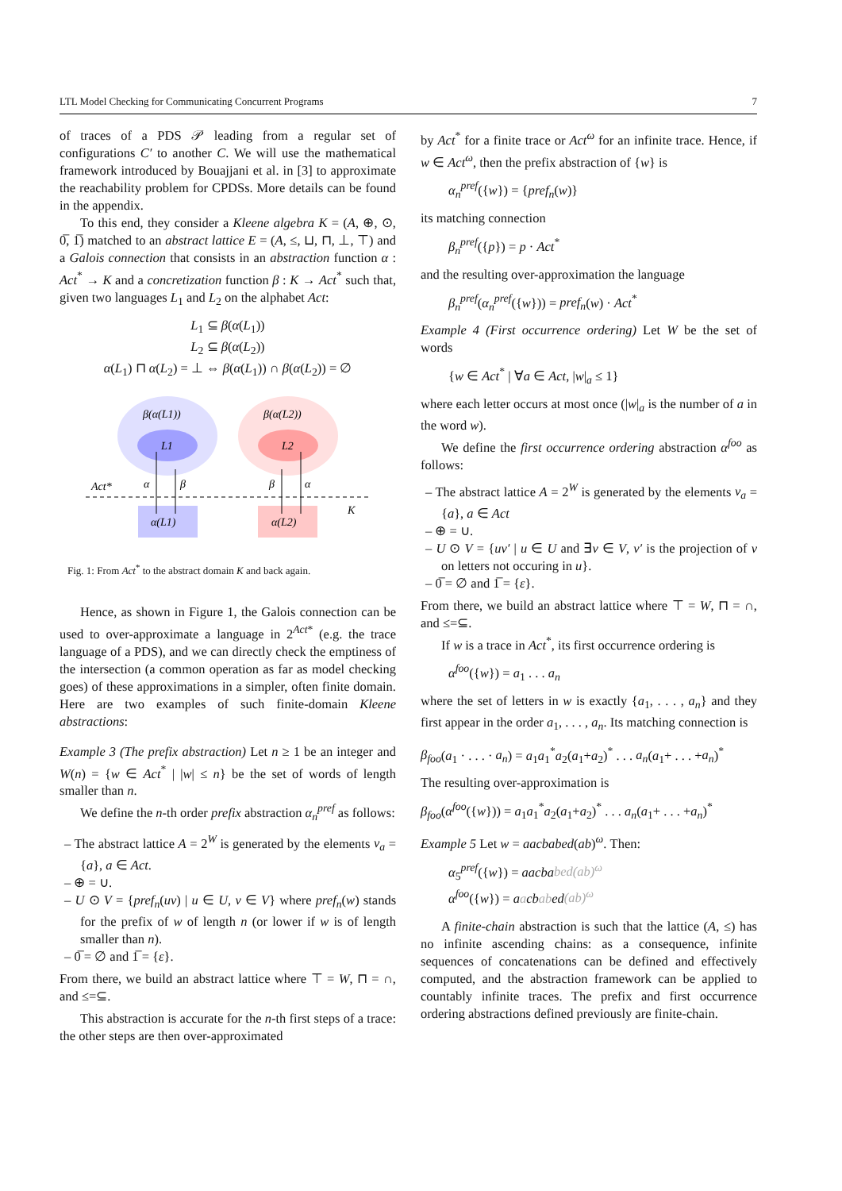LTL Model Checking for Communicating Concurrent Programs 7
of traces of a PDS 𝒫 leading from a regular set of configurations C′ to another C. We will use the mathematical framework introduced by Bouajjani et al. in [3] to approximate the reachability problem for CPDSs. More details can be found in the appendix.
To this end, they consider a Kleene algebra K = (A, ⊕, ⊙, 0̅, 1̅) matched to an abstract lattice E = (A, ≤, ⊔, ⊓, ⊥, ⊤) and a Galois connection that consists in an abstraction function α : Act<sup>*</sup> → K and a concretization function β : K → Act<sup>*</sup> such that, given two languages L<sub>1</sub> and L<sub>2</sub> on the alphabet Act:
L<sub>1</sub> ⊆ β(α(L<sub>1</sub>))
L<sub>2</sub> ⊆ β(α(L<sub>2</sub>))
α(L<sub>1</sub>) ⊓ α(L<sub>2</sub>) = ⊥ ⇔ β(α(L<sub>1</sub>)) ∩ β(α(L<sub>2</sub>)) = ∅
β(α(L1))
L1
β(α(L2))
L2
Act*
α
β
β
α
K
α(L1)
α(L2)
Fig. 1: From Act<sup>*</sup> to the abstract domain K and back again.
Hence, as shown in Figure 1, the Galois connection can be used to over-approximate a language in 2<sup>Act*</sup> (e.g. the trace language of a PDS), and we can directly check the emptiness of the intersection (a common operation as far as model checking goes) of these approximations in a simpler, often finite domain. Here are two examples of such finite-domain Kleene abstractions:
Example 3 (The prefix abstraction) Let n ≥ 1 be an integer and W(n) = {w ∈ Act<sup>*</sup> | |w| ≤ n} be the set of words of length smaller than n.
We define the n-th order prefix abstraction α<sub>n</sub><sup>pref</sup> as follows:
– The abstract lattice A = 2<sup>W</sup> is generated by the elements v<sub>a</sub> = {a}, a ∈ Act.
– ⊕ = ∪.
– U ⊙ V = {pref<sub>n</sub>(uv) | u ∈ U, v ∈ V} where pref<sub>n</sub>(w) stands for the prefix of w of length n (or lower if w is of length smaller than n).
– 0̅ = ∅ and 1̅ = {ε}.
From there, we build an abstract lattice where ⊤ = W, ⊓ = ∩, and ≤=⊆.
This abstraction is accurate for the n-th first steps of a trace: the other steps are then over-approximated
by Act<sup>*</sup> for a finite trace or Act<sup>ω</sup> for an infinite trace. Hence, if w ∈ Act<sup>ω</sup>, then the prefix abstraction of {w} is
α<sub>n</sub><sup>pref</sup>({w}) = {pref<sub>n</sub>(w)}
its matching connection
β<sub>n</sub><sup>pref</sup>({p}) = p · Act<sup>*</sup>
and the resulting over-approximation the language
β<sub>n</sub><sup>pref</sup>(α<sub>n</sub><sup>pref</sup>({w})) = pref<sub>n</sub>(w) · Act<sup>*</sup>
Example 4 (First occurrence ordering) Let W be the set of words
{w ∈ Act<sup>*</sup> | ∀a ∈ Act, |w|<sub>a</sub> ≤ 1}
where each letter occurs at most once (|w|<sub>a</sub> is the number of a in the word w).
We define the first occurrence ordering abstraction α<sup>foo</sup> as follows:
– The abstract lattice A = 2<sup>W</sup> is generated by the elements v<sub>a</sub> = {a}, a ∈ Act
– ⊕ = ∪.
– U ⊙ V = {uv′ | u ∈ U and ∃v ∈ V, v′ is the projection of v on letters not occuring in u}.
– 0̅ = ∅ and 1̅ = {ε}.
From there, we build an abstract lattice where ⊤ = W, ⊓ = ∩, and ≤=⊆.
If w is a trace in Act<sup>*</sup>, its first occurrence ordering is
α<sup>foo</sup>({w}) = a<sub>1</sub> . . . a<sub>n</sub>
where the set of letters in w is exactly {a<sub>1</sub>, . . . , a<sub>n</sub>} and they first appear in the order a<sub>1</sub>, . . . , a<sub>n</sub>. Its matching connection is
β<sub>foo</sub>(a<sub>1</sub> · . . . · a<sub>n</sub>) = a<sub>1</sub>a<sub>1</sub><sup>*</sup>a<sub>2</sub>(a<sub>1</sub>+a<sub>2</sub>)<sup>*</sup> . . . a<sub>n</sub>(a<sub>1</sub>+ . . . +a<sub>n</sub>)<sup>*</sup>
The resulting over-approximation is
β<sub>foo</sub>(α<sup>foo</sup>({w})) = a<sub>1</sub>a<sub>1</sub><sup>*</sup>a<sub>2</sub>(a<sub>1</sub>+a<sub>2</sub>)<sup>*</sup> . . . a<sub>n</sub>(a<sub>1</sub>+ . . . +a<sub>n</sub>)<sup>*</sup>
Example 5 Let w = aacbabed(ab)<sup>ω</sup>. Then:
α<sub>5</sub><sup>pref</sup>({w}) = aacbabed(ab)<sup>ω</sup>
α<sup>foo</sup>({w}) = aacbabed(ab)<sup>ω</sup>
A finite-chain abstraction is such that the lattice (A, ≤) has no infinite ascending chains: as a consequence, infinite sequences of concatenations can be defined and effectively computed, and the abstraction framework can be applied to countably infinite traces. The prefix and first occurrence ordering abstractions defined previously are finite-chain.